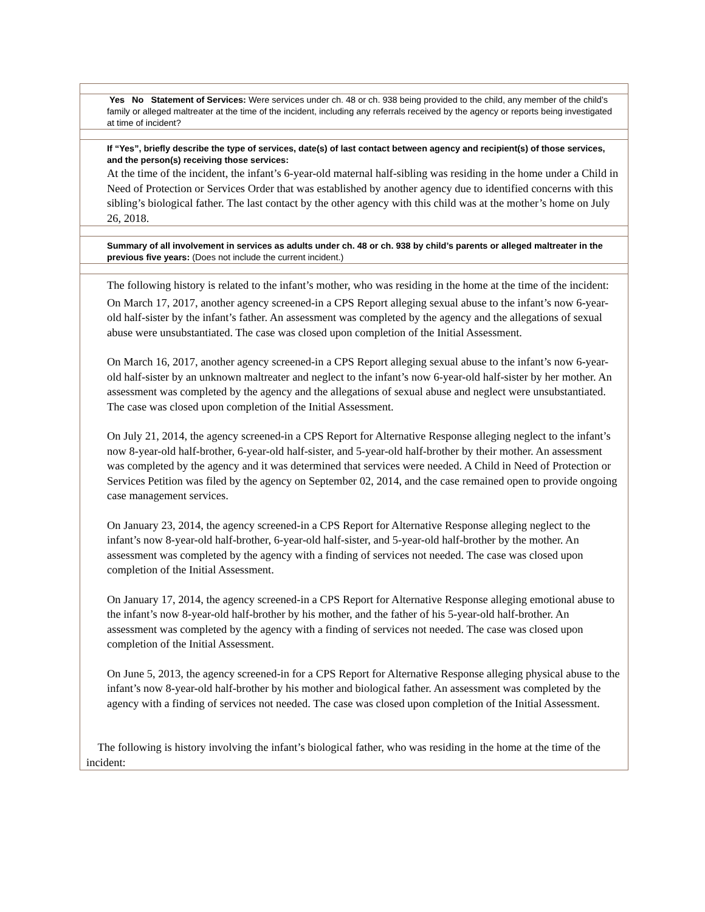| Yes No Statement of Services: Were services under ch. 48 or ch. 938 being provided to the child, any member of the child’s family or alleged maltreater at the time of the incident, including any referrals received by the agency or reports being investigated at time of incident? |
| If “Yes”, briefly describe the type of services, date(s) of last contact between agency and recipient(s) of those services, and the person(s) receiving those services: At the time of the incident, the infant’s 6-year-old maternal half-sibling was residing in the home under a Child in Need of Protection or Services Order that was established by another agency due to identified concerns with this sibling’s biological father. The last contact by the other agency with this child was at the mother’s home on July 26, 2018. |
| Summary of all involvement in services as adults under ch. 48 or ch. 938 by child’s parents or alleged maltreater in the previous five years: (Does not include the current incident.) |
| The following history is related to the infant’s mother, who was residing in the home at the time of the incident: On March 17, 2017, another agency screened-in a CPS Report alleging sexual abuse to the infant’s now 6-year-old half-sister by the infant’s father. An assessment was completed by the agency and the allegations of sexual abuse were unsubstantiated. The case was closed upon completion of the Initial Assessment. On March 16, 2017, another agency screened-in a CPS Report alleging sexual abuse to the infant’s now 6-year-old half-sister by an unknown maltreater and neglect to the infant’s now 6-year-old half-sister by her mother. An assessment was completed by the agency and the allegations of sexual abuse and neglect were unsubstantiated. The case was closed upon completion of the Initial Assessment. On July 21, 2014, the agency screened-in a CPS Report for Alternative Response alleging neglect to the infant’s now 8-year-old half-brother, 6-year-old half-sister, and 5-year-old half-brother by their mother. An assessment was completed by the agency and it was determined that services were needed. A Child in Need of Protection or Services Petition was filed by the agency on September 02, 2014, and the case remained open to provide ongoing case management services. On January 23, 2014, the agency screened-in a CPS Report for Alternative Response alleging neglect to the infant’s now 8-year-old half-brother, 6-year-old half-sister, and 5-year-old half-brother by the mother. An assessment was completed by the agency with a finding of services not needed. The case was closed upon completion of the Initial Assessment. On January 17, 2014, the agency screened-in a CPS Report for Alternative Response alleging emotional abuse to the infant’s now 8-year-old half-brother by his mother, and the father of his 5-year-old half-brother. An assessment was completed by the agency with a finding of services not needed. The case was closed upon completion of the Initial Assessment. On June 5, 2013, the agency screened-in for a CPS Report for Alternative Response alleging physical abuse to the infant’s now 8-year-old half-brother by his mother and biological father. An assessment was completed by the agency with a finding of services not needed. The case was closed upon completion of the Initial Assessment. The following is history involving the infant’s biological father, who was residing in the home at the time of the incident: |